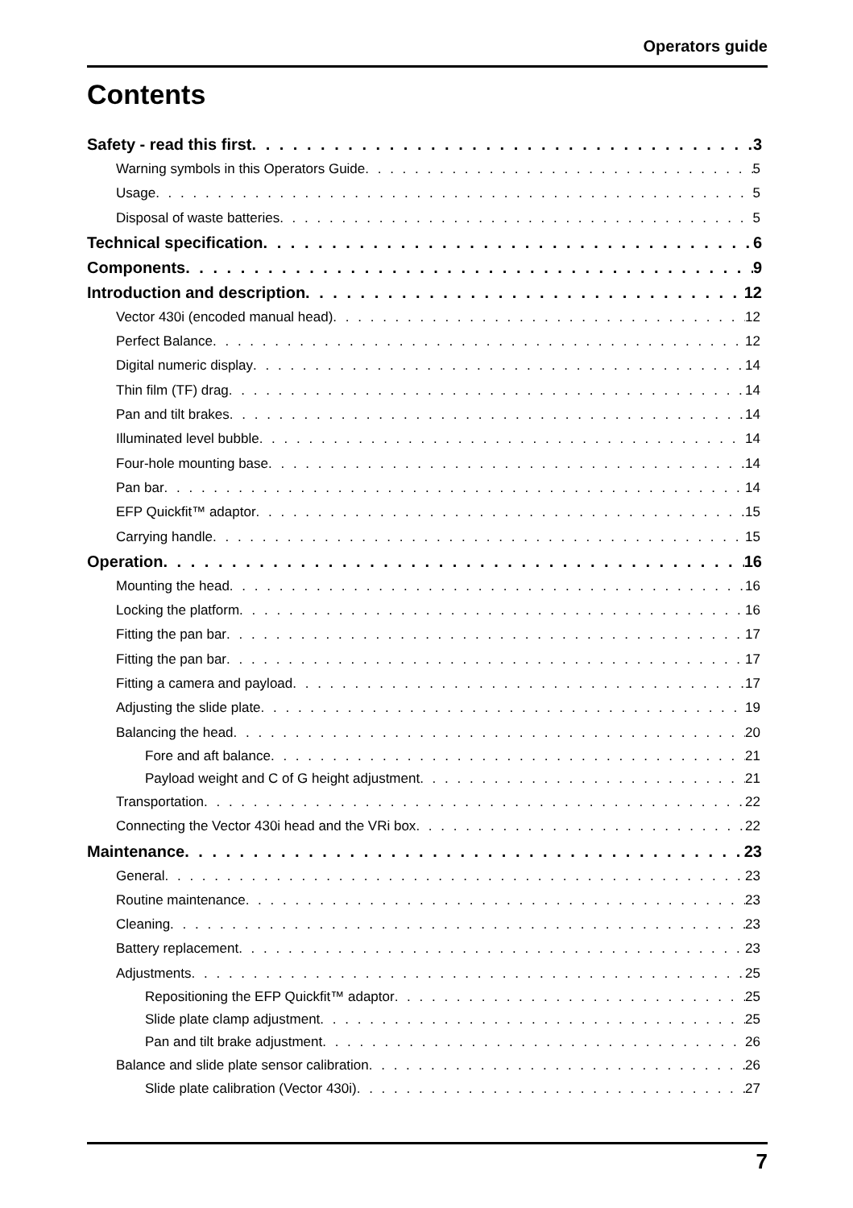Operators guide
Contents
Safety - read this first 3
Warning symbols in this Operators Guide 5
Usage 5
Disposal of waste batteries 5
Technical specification 6
Components 9
Introduction and description 12
Vector 430i (encoded manual head) 12
Perfect Balance 12
Digital numeric display 14
Thin film (TF) drag 14
Pan and tilt brakes 14
Illuminated level bubble 14
Four-hole mounting base 14
Pan bar 14
EFP Quickfit™ adaptor 15
Carrying handle 15
Operation 16
Mounting the head 16
Locking the platform 16
Fitting the pan bar 17
Fitting the pan bar 17
Fitting a camera and payload 17
Adjusting the slide plate 19
Balancing the head 20
Fore and aft balance 21
Payload weight and C of G height adjustment 21
Transportation 22
Connecting the Vector 430i head and the VRi box 22
Maintenance 23
General 23
Routine maintenance 23
Cleaning 23
Battery replacement 23
Adjustments 25
Repositioning the EFP Quickfit™ adaptor 25
Slide plate clamp adjustment 25
Pan and tilt brake adjustment 26
Balance and slide plate sensor calibration 26
Slide plate calibration (Vector 430i) 27
7